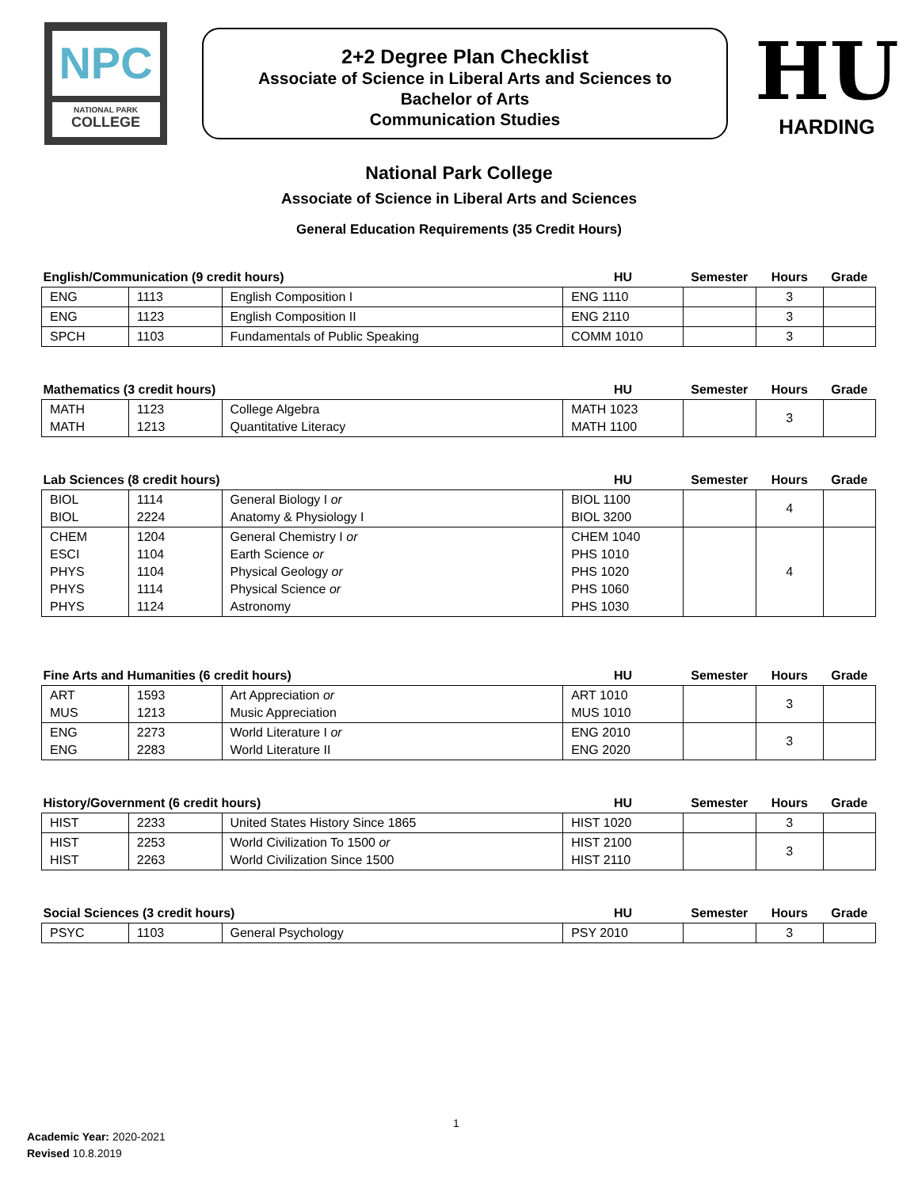NPC
NATIONAL PARK
COLLEGE
2+2 Degree Plan Checklist
Associate of Science in Liberal Arts and Sciences to
Bachelor of Arts
Communication Studies
HU
HARDING
National Park College
Associate of Science in Liberal Arts and Sciences
General Education Requirements (35 Credit Hours)
| English/Communication (9 credit hours) | | | HU | Semester | Hours | Grade |
| ENG | 1113 | English Composition I | ENG 1110 | | 3 | |
| ENG | 1123 | English Composition II | ENG 2110 | | 3 | |
| SPCH | 1103 | Fundamentals of Public Speaking | COMM 1010 | | 3 | |
| Mathematics (3 credit hours) | | | HU | Semester | Hours | Grade |
| MATH MATH | 1123 1213 | College Algebra Quantitative Literacy | MATH 1023 MATH 1100 | | 3 | |
| Lab Sciences (8 credit hours) | | | HU | Semester | Hours | Grade |
| BIOL BIOL | 1114 2224 | General Biology I or Anatomy & Physiology I | BIOL 1100 BIOL 3200 | | 4 | |
| CHEM ESCI PHYS PHYS PHYS | 1204 1104 1104 1114 1124 | General Chemistry I or Earth Science or Physical Geology or Physical Science or Astronomy | CHEM 1040 PHS 1010 PHS 1020 PHS 1060 PHS 1030 | | 4 | |
| Fine Arts and Humanities (6 credit hours) | | | HU | Semester | Hours | Grade |
| ART MUS | 1593 1213 | Art Appreciation or Music Appreciation | ART 1010 MUS 1010 | | 3 | |
| ENG ENG | 2273 2283 | World Literature I or World Literature II | ENG 2010 ENG 2020 | | 3 | |
| History/Government (6 credit hours) | | | HU | Semester | Hours | Grade |
| HIST | 2233 | United States History Since 1865 | HIST 1020 | | 3 | |
| HIST HIST | 2253 2263 | World Civilization To 1500 or World Civilization Since 1500 | HIST 2100 HIST 2110 | | 3 | |
| Social Sciences (3 credit hours) | | | HU | Semester | Hours | Grade |
| PSYC | 1103 | General Psychology | PSY 2010 | | 3 | |
1
Academic Year: 2020-2021
Revised 10.8.2019